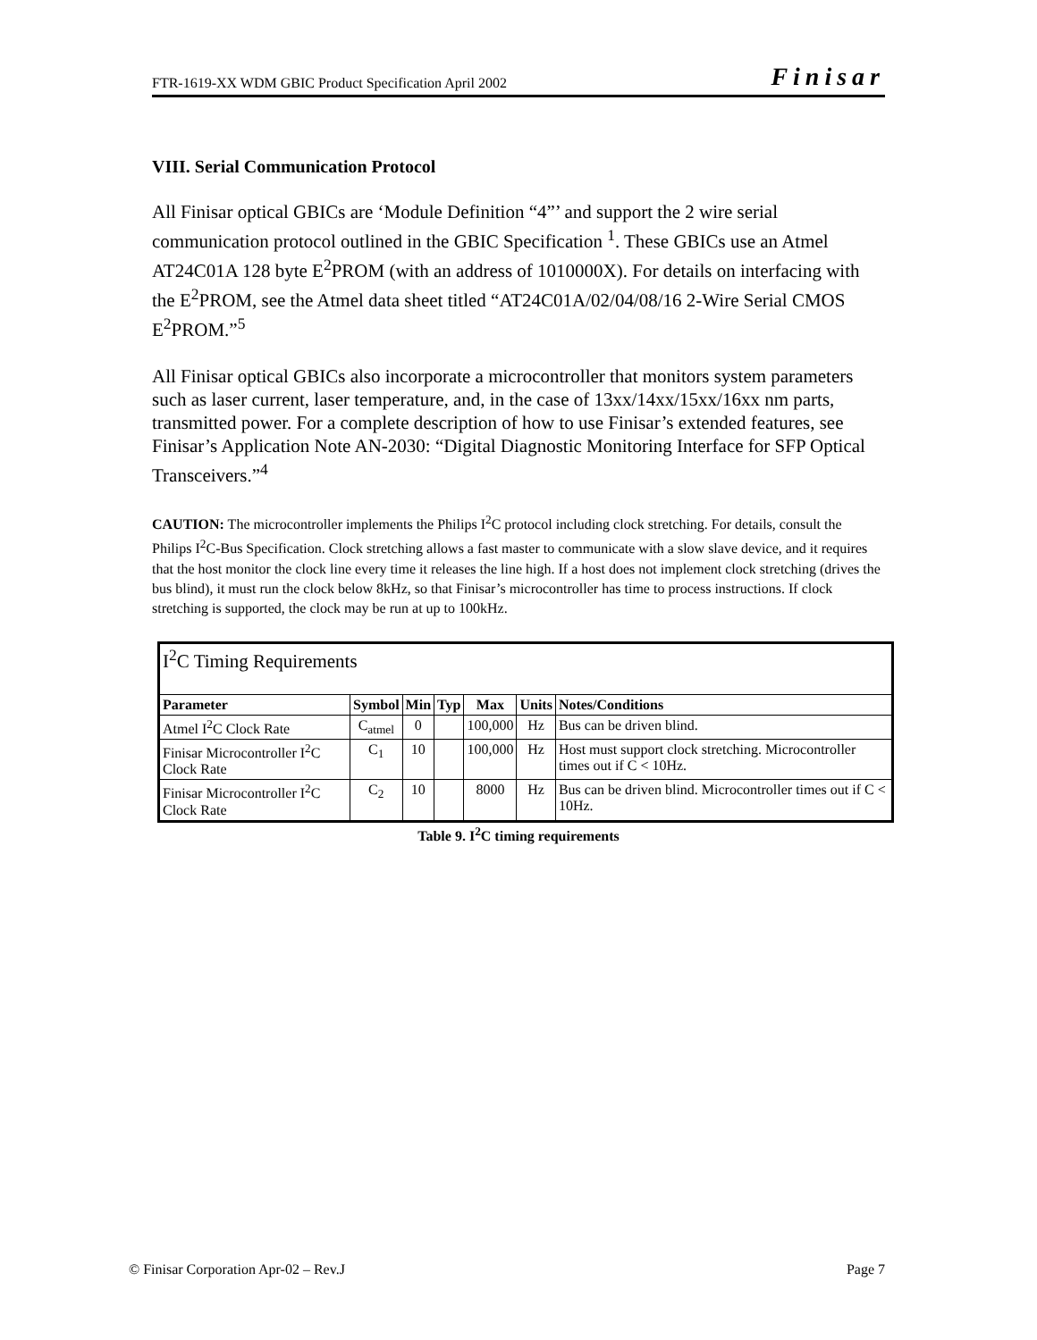FTR-1619-XX WDM GBIC Product Specification April 2002 Finisar
VIII. Serial Communication Protocol
All Finisar optical GBICs are ‘Module Definition “4”’ and support the 2 wire serial communication protocol outlined in the GBIC Specification <sup>1</sup>. These GBICs use an Atmel AT24C01A 128 byte E<sup>2</sup>PROM (with an address of 1010000X). For details on interfacing with the E<sup>2</sup>PROM, see the Atmel data sheet titled “AT24C01A/02/04/08/16 2-Wire Serial CMOS E<sup>2</sup>PROM.”<sup>5</sup>
All Finisar optical GBICs also incorporate a microcontroller that monitors system parameters such as laser current, laser temperature, and, in the case of 13xx/14xx/15xx/16xx nm parts, transmitted power. For a complete description of how to use Finisar’s extended features, see Finisar’s Application Note AN-2030: “Digital Diagnostic Monitoring Interface for SFP Optical Transceivers.”<sup>4</sup>
CAUTION: The microcontroller implements the Philips I<sup>2</sup>C protocol including clock stretching. For details, consult the Philips I<sup>2</sup>C-Bus Specification. Clock stretching allows a fast master to communicate with a slow slave device, and it requires that the host monitor the clock line every time it releases the line high. If a host does not implement clock stretching (drives the bus blind), it must run the clock below 8kHz, so that Finisar’s microcontroller has time to process instructions. If clock stretching is supported, the clock may be run at up to 100kHz.
| I<sup>2</sup>C Timing Requirements | | | | | | |
| Parameter | Symbol | Min | Typ | Max | Units | Notes/Conditions |
| Atmel I<sup>2</sup>C Clock Rate | C<sub>atmel</sub> | 0 | | 100,000 | Hz | Bus can be driven blind. |
| Finisar Microcontroller I<sup>2</sup>C Clock Rate | C<sub>1</sub> | 10 | | 100,000 | Hz | Host must support clock stretching. Microcontroller times out if C < 10Hz. |
| Finisar Microcontroller I<sup>2</sup>C Clock Rate | C<sub>2</sub> | 10 | | 8000 | Hz | Bus can be driven blind. Microcontroller times out if C < 10Hz. |
Table 9. I<sup>2</sup>C timing requirements
© Finisar Corporation Apr-02 – Rev.J Page 7